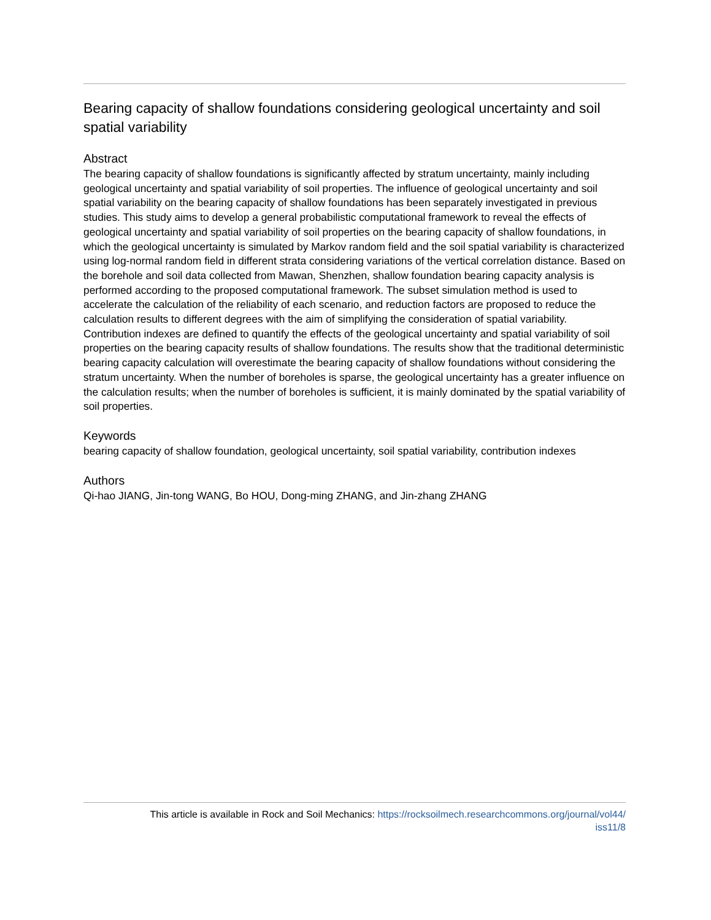Bearing capacity of shallow foundations considering geological uncertainty and soil spatial variability
Abstract
The bearing capacity of shallow foundations is significantly affected by stratum uncertainty, mainly including geological uncertainty and spatial variability of soil properties. The influence of geological uncertainty and soil spatial variability on the bearing capacity of shallow foundations has been separately investigated in previous studies. This study aims to develop a general probabilistic computational framework to reveal the effects of geological uncertainty and spatial variability of soil properties on the bearing capacity of shallow foundations, in which the geological uncertainty is simulated by Markov random field and the soil spatial variability is characterized using log-normal random field in different strata considering variations of the vertical correlation distance. Based on the borehole and soil data collected from Mawan, Shenzhen, shallow foundation bearing capacity analysis is performed according to the proposed computational framework. The subset simulation method is used to accelerate the calculation of the reliability of each scenario, and reduction factors are proposed to reduce the calculation results to different degrees with the aim of simplifying the consideration of spatial variability. Contribution indexes are defined to quantify the effects of the geological uncertainty and spatial variability of soil properties on the bearing capacity results of shallow foundations. The results show that the traditional deterministic bearing capacity calculation will overestimate the bearing capacity of shallow foundations without considering the stratum uncertainty. When the number of boreholes is sparse, the geological uncertainty has a greater influence on the calculation results; when the number of boreholes is sufficient, it is mainly dominated by the spatial variability of soil properties.
Keywords
bearing capacity of shallow foundation, geological uncertainty, soil spatial variability, contribution indexes
Authors
Qi-hao JIANG, Jin-tong WANG, Bo HOU, Dong-ming ZHANG, and Jin-zhang ZHANG
This article is available in Rock and Soil Mechanics: https://rocksoilmech.researchcommons.org/journal/vol44/
iss11/8